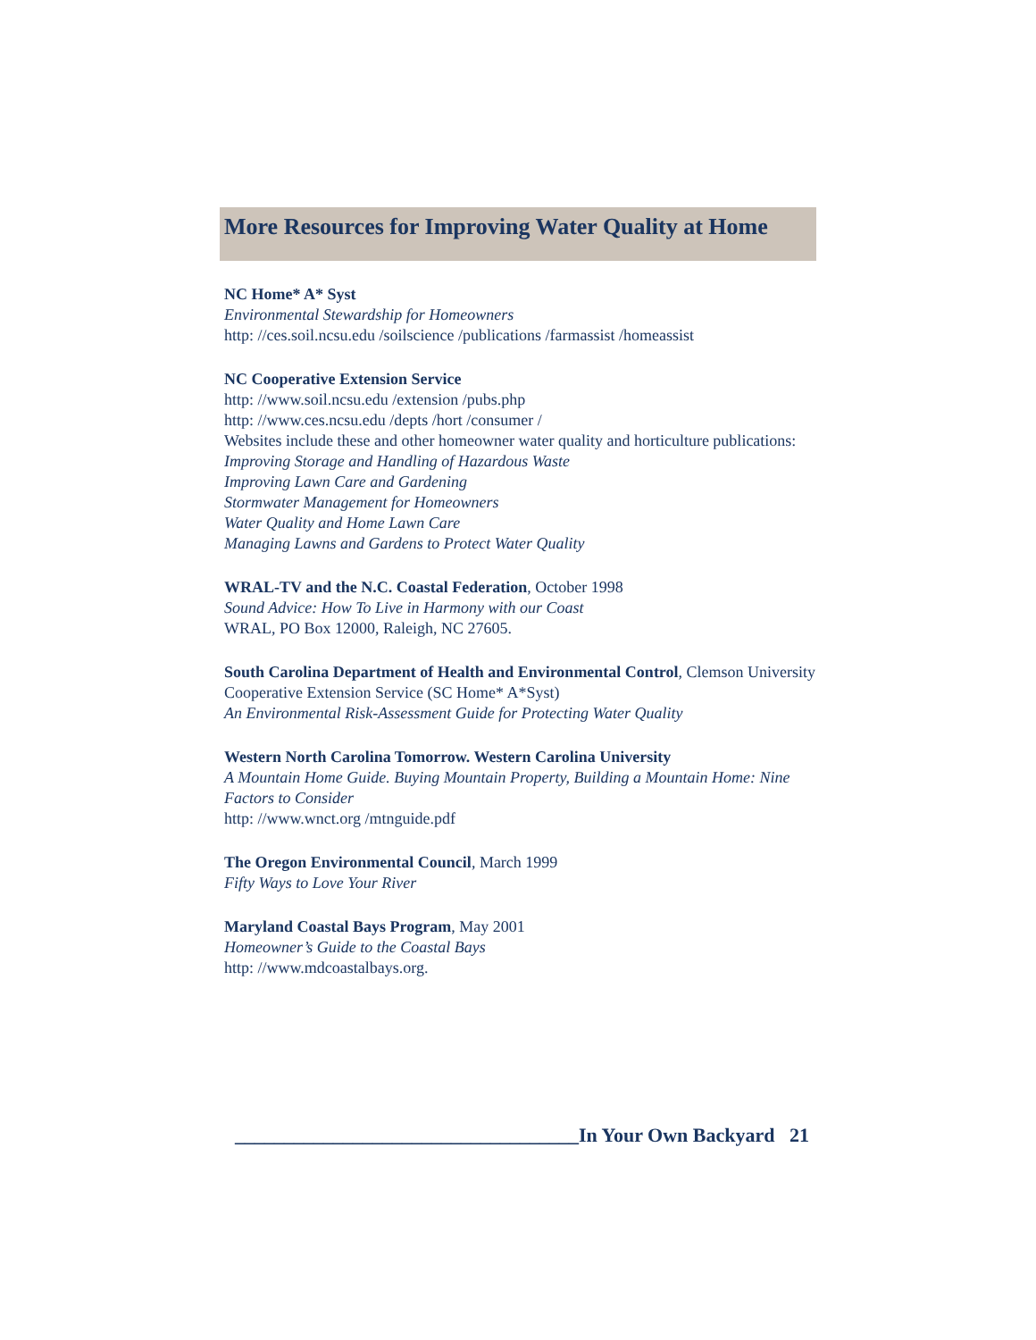More Resources for Improving Water Quality at Home
NC Home* A* Syst
Environmental Stewardship for Homeowners
http: //ces.soil.ncsu.edu /soilscience /publications /farmassist /homeassist
NC Cooperative Extension Service
http: //www.soil.ncsu.edu /extension /pubs.php
http: //www.ces.ncsu.edu /depts /hort /consumer /
Websites include these and other homeowner water quality and horticulture publications:
Improving Storage and Handling of Hazardous Waste
Improving Lawn Care and Gardening
Stormwater Management for Homeowners
Water Quality and Home Lawn Care
Managing Lawns and Gardens to Protect Water Quality
WRAL-TV and the N.C. Coastal Federation, October 1998
Sound Advice: How To Live in Harmony with our Coast
WRAL, PO Box 12000, Raleigh, NC 27605.
South Carolina Department of Health and Environmental Control, Clemson University Cooperative Extension Service (SC Home* A*Syst)
An Environmental Risk-Assessment Guide for Protecting Water Quality
Western North Carolina Tomorrow. Western Carolina University
A Mountain Home Guide. Buying Mountain Property, Building a Mountain Home: Nine Factors to Consider
http: //www.wnct.org /mtnguide.pdf
The Oregon Environmental Council, March 1999
Fifty Ways to Love Your River
Maryland Coastal Bays Program, May 2001
Homeowner’s Guide to the Coastal Bays
http: //www.mdcoastalbays.org.
___________________________________In Your Own Backyard 21